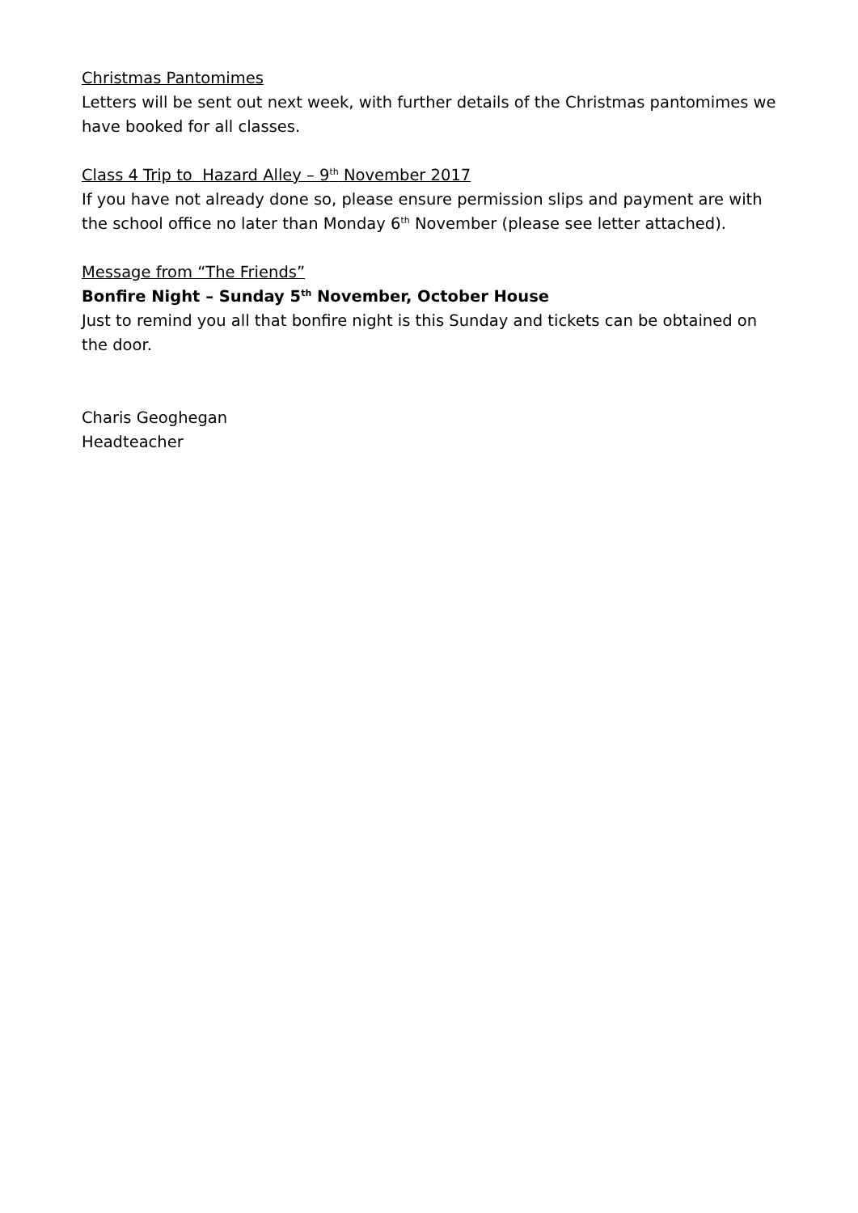Christmas Pantomimes
Letters will be sent out next week, with further details of the Christmas pantomimes we have booked for all classes.
Class 4 Trip to Hazard Alley – 9<sup>th</sup> November 2017
If you have not already done so, please ensure permission slips and payment are with the school office no later than Monday 6<sup>th</sup> November (please see letter attached).
Message from “The Friends”
Bonfire Night – Sunday 5<sup>th</sup> November, October House
Just to remind you all that bonfire night is this Sunday and tickets can be obtained on the door.
Charis Geoghegan
Headteacher